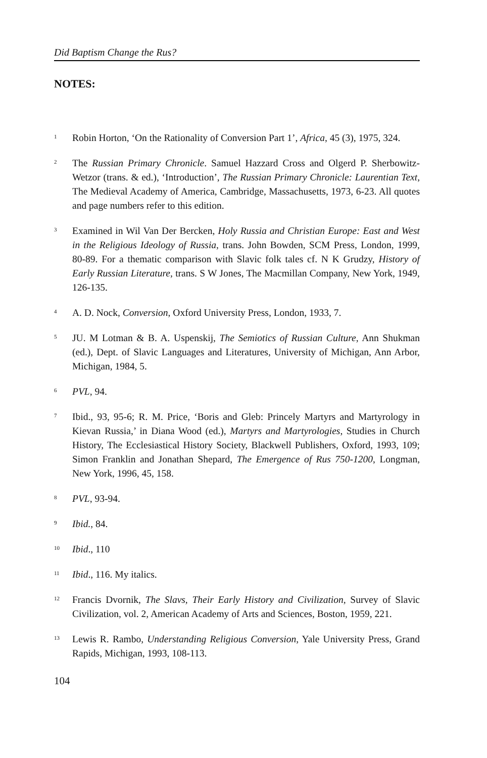Did Baptism Change the Rus?
NOTES:
1 Robin Horton, ‘On the Rationality of Conversion Part 1’, Africa, 45 (3), 1975, 324.
2 The Russian Primary Chronicle. Samuel Hazzard Cross and Olgerd P. Sherbowitz-Wetzor (trans. & ed.), ‘Introduction’, The Russian Primary Chronicle: Laurentian Text, The Medieval Academy of America, Cambridge, Massachusetts, 1973, 6-23. All quotes and page numbers refer to this edition.
3 Examined in Wil Van Der Bercken, Holy Russia and Christian Europe: East and West in the Religious Ideology of Russia, trans. John Bowden, SCM Press, London, 1999, 80-89. For a thematic comparison with Slavic folk tales cf. N K Grudzy, History of Early Russian Literature, trans. S W Jones, The Macmillan Company, New York, 1949, 126-135.
4 A. D. Nock, Conversion, Oxford University Press, London, 1933, 7.
5 JU. M Lotman & B. A. Uspenskij, The Semiotics of Russian Culture, Ann Shukman (ed.), Dept. of Slavic Languages and Literatures, University of Michigan, Ann Arbor, Michigan, 1984, 5.
6 PVL, 94.
7 Ibid., 93, 95-6; R. M. Price, ‘Boris and Gleb: Princely Martyrs and Martyrology in Kievan Russia,’ in Diana Wood (ed.), Martyrs and Martyrologies, Studies in Church History, The Ecclesiastical History Society, Blackwell Publishers, Oxford, 1993, 109; Simon Franklin and Jonathan Shepard, The Emergence of Rus 750-1200, Longman, New York, 1996, 45, 158.
8 PVL, 93-94.
9 Ibid., 84.
10 Ibid., 110
11 Ibid., 116. My italics.
12 Francis Dvornik, The Slavs, Their Early History and Civilization, Survey of Slavic Civilization, vol. 2, American Academy of Arts and Sciences, Boston, 1959, 221.
13 Lewis R. Rambo, Understanding Religious Conversion, Yale University Press, Grand Rapids, Michigan, 1993, 108-113.
104